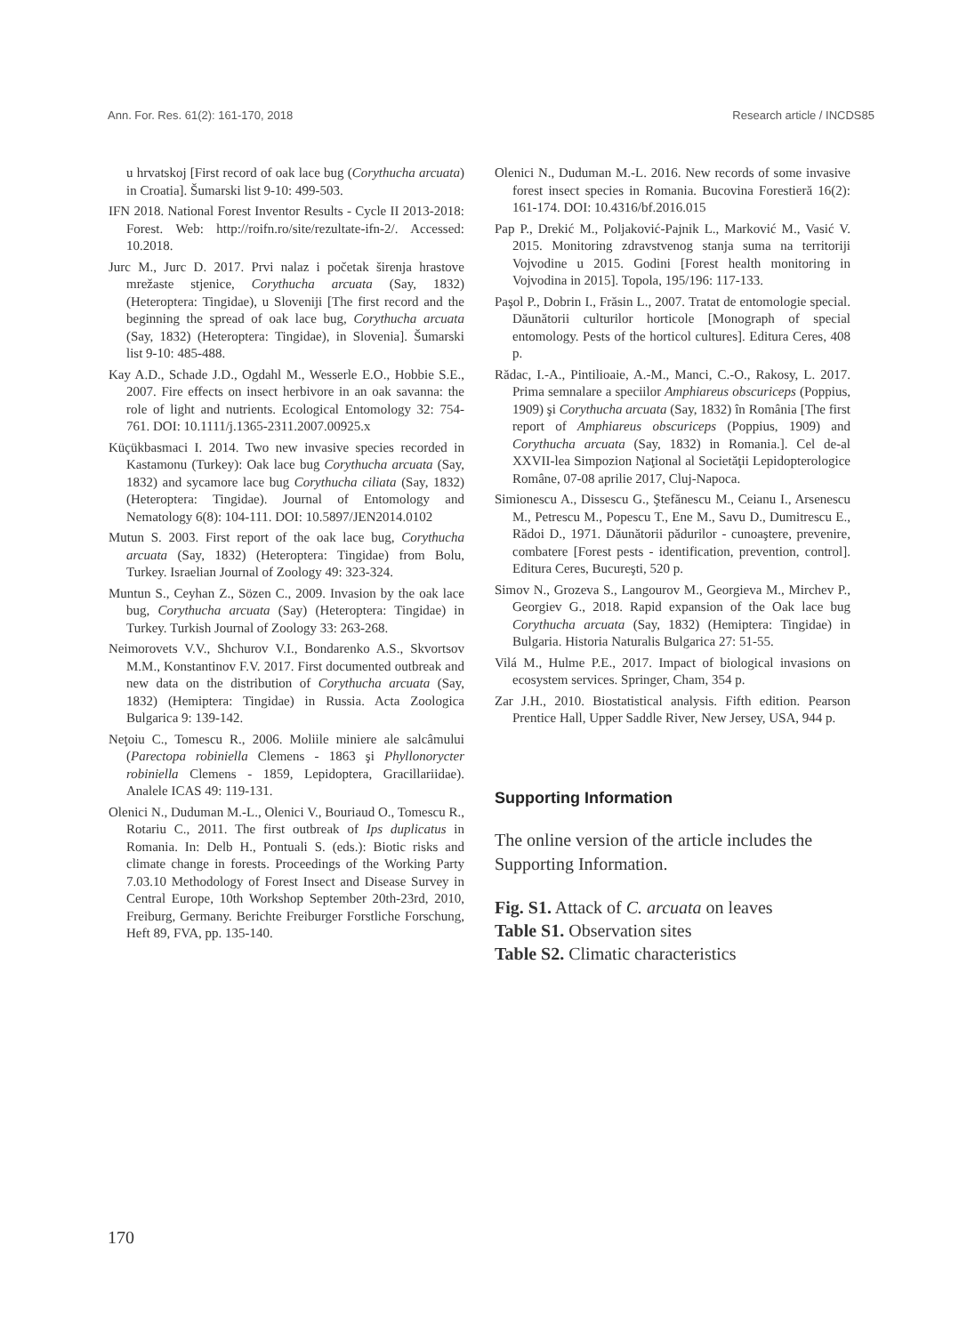Ann. For. Res. 61(2): 161-170, 2018 Research article / INCDS85
u hrvatskoj [First record of oak lace bug (Corythucha arcuata) in Croatia]. Šumarski list 9-10: 499-503.
IFN 2018. National Forest Inventor Results - Cycle II 2013-2018: Forest. Web: http://roifn.ro/site/rezultate-ifn-2/. Accessed: 10.2018.
Jurc M., Jurc D. 2017. Prvi nalaz i početak širenja hrastove mrežaste stjenice, Corythucha arcuata (Say, 1832) (Heteroptera: Tingidae), u Sloveniji [The first record and the beginning the spread of oak lace bug, Corythucha arcuata (Say, 1832) (Heteroptera: Tingidae), in Slovenia]. Šumarski list 9-10: 485-488.
Kay A.D., Schade J.D., Ogdahl M., Wesserle E.O., Hobbie S.E., 2007. Fire effects on insect herbivore in an oak savanna: the role of light and nutrients. Ecological Entomology 32: 754-761. DOI: 10.1111/j.1365-2311.2007.00925.x
Küçükbasmaci I. 2014. Two new invasive species recorded in Kastamonu (Turkey): Oak lace bug Corythucha arcuata (Say, 1832) and sycamore lace bug Corythucha ciliata (Say, 1832) (Heteroptera: Tingidae). Journal of Entomology and Nematology 6(8): 104-111. DOI: 10.5897/JEN2014.0102
Mutun S. 2003. First report of the oak lace bug, Corythucha arcuata (Say, 1832) (Heteroptera: Tingidae) from Bolu, Turkey. Israelian Journal of Zoology 49: 323-324.
Muntun S., Ceyhan Z., Sözen C., 2009. Invasion by the oak lace bug, Corythucha arcuata (Say) (Heteroptera: Tingidae) in Turkey. Turkish Journal of Zoology 33: 263-268.
Neimorovets V.V., Shchurov V.I., Bondarenko A.S., Skvortsov M.M., Konstantinov F.V. 2017. First documented outbreak and new data on the distribution of Corythucha arcuata (Say, 1832) (Hemiptera: Tingidae) in Russia. Acta Zoologica Bulgarica 9: 139-142.
Neţoiu C., Tomescu R., 2006. Moliile miniere ale salcâmului (Parectopa robiniella Clemens - 1863 şi Phyllonorycter robiniella Clemens - 1859, Lepidoptera, Gracillariidae). Analele ICAS 49: 119-131.
Olenici N., Duduman M.-L., Olenici V., Bouriaud O., Tomescu R., Rotariu C., 2011. The first outbreak of Ips duplicatus in Romania. In: Delb H., Pontuali S. (eds.): Biotic risks and climate change in forests. Proceedings of the Working Party 7.03.10 Methodology of Forest Insect and Disease Survey in Central Europe, 10th Workshop September 20th-23rd, 2010, Freiburg, Germany. Berichte Freiburger Forstliche Forschung, Heft 89, FVA, pp. 135-140.
Olenici N., Duduman M.-L. 2016. New records of some invasive forest insect species in Romania. Bucovina Forestieră 16(2): 161-174. DOI: 10.4316/bf.2016.015
Pap P., Drekić M., Poljaković-Pajnik L., Marković M., Vasić V. 2015. Monitoring zdravstvenog stanja suma na territoriji Vojvodine u 2015. Godini [Forest health monitoring in Vojvodina in 2015]. Topola, 195/196: 117-133.
Paşol P., Dobrin I., Frăsin L., 2007. Tratat de entomologie special. Dăunătorii culturilor horticole [Monograph of special entomology. Pests of the horticol cultures]. Editura Ceres, 408 p.
Rădac, I.-A., Pintilioaie, A.-M., Manci, C.-O., Rakosy, L. 2017. Prima semnalare a speciilor Amphiareus obscuriceps (Poppius, 1909) şi Corythucha arcuata (Say, 1832) în România [The first report of Amphiareus obscuriceps (Poppius, 1909) and Corythucha arcuata (Say, 1832) in Romania.]. Cel de-al XXVII-lea Simpozion Naţional al Societăţii Lepidopterologice Române, 07-08 aprilie 2017, Cluj-Napoca.
Simionescu A., Dissescu G., Ştefănescu M., Ceianu I., Arsenescu M., Petrescu M., Popescu T., Ene M., Savu D., Dumitrescu E., Rădoi D., 1971. Dăunătorii pădurilor - cunoaştere, prevenire, combatere [Forest pests - identification, prevention, control]. Editura Ceres, Bucureşti, 520 p.
Simov N., Grozeva S., Langourov M., Georgieva M., Mirchev P., Georgiev G., 2018. Rapid expansion of the Oak lace bug Corythucha arcuata (Say, 1832) (Hemiptera: Tingidae) in Bulgaria. Historia Naturalis Bulgarica 27: 51-55.
Vilá M., Hulme P.E., 2017. Impact of biological invasions on ecosystem services. Springer, Cham, 354 p.
Zar J.H., 2010. Biostatistical analysis. Fifth edition. Pearson Prentice Hall, Upper Saddle River, New Jersey, USA, 944 p.
Supporting Information
The online version of the article includes the Supporting Information.
Fig. S1. Attack of C. arcuata on leaves
Table S1. Observation sites
Table S2. Climatic characteristics
170